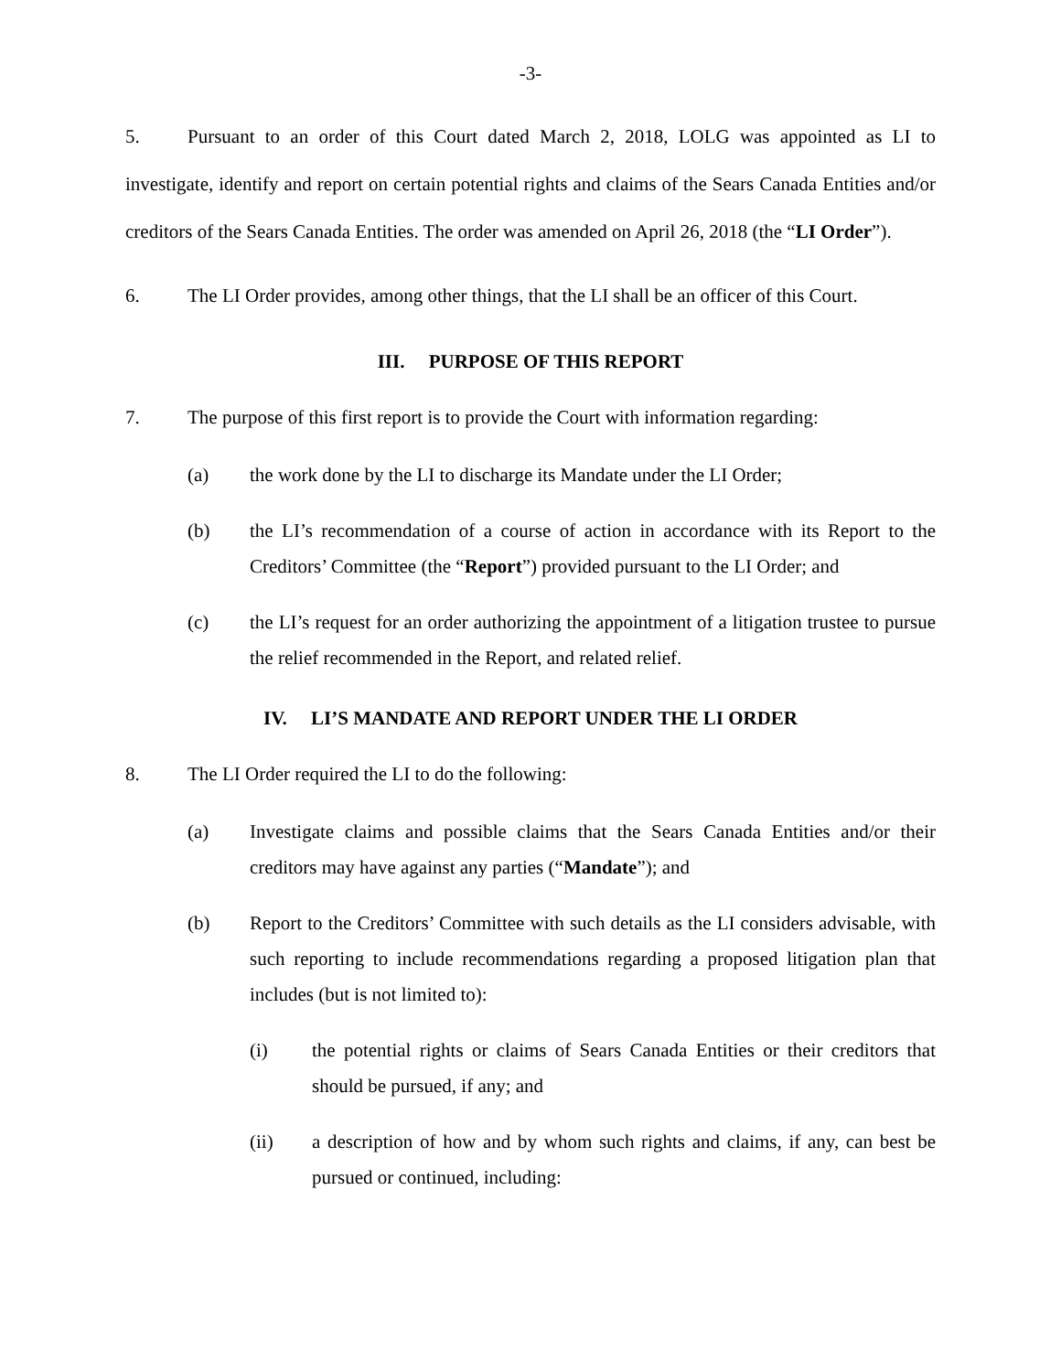-3-
5. Pursuant to an order of this Court dated March 2, 2018, LOLG was appointed as LI to investigate, identify and report on certain potential rights and claims of the Sears Canada Entities and/or creditors of the Sears Canada Entities. The order was amended on April 26, 2018 (the “LI Order”).
6. The LI Order provides, among other things, that the LI shall be an officer of this Court.
III. PURPOSE OF THIS REPORT
7. The purpose of this first report is to provide the Court with information regarding:
(a) the work done by the LI to discharge its Mandate under the LI Order;
(b) the LI’s recommendation of a course of action in accordance with its Report to the Creditors’ Committee (the “Report”) provided pursuant to the LI Order; and
(c) the LI’s request for an order authorizing the appointment of a litigation trustee to pursue the relief recommended in the Report, and related relief.
IV. LI’S MANDATE AND REPORT UNDER THE LI ORDER
8. The LI Order required the LI to do the following:
(a) Investigate claims and possible claims that the Sears Canada Entities and/or their creditors may have against any parties (“Mandate”); and
(b) Report to the Creditors’ Committee with such details as the LI considers advisable, with such reporting to include recommendations regarding a proposed litigation plan that includes (but is not limited to):
(i) the potential rights or claims of Sears Canada Entities or their creditors that should be pursued, if any; and
(ii) a description of how and by whom such rights and claims, if any, can best be pursued or continued, including: